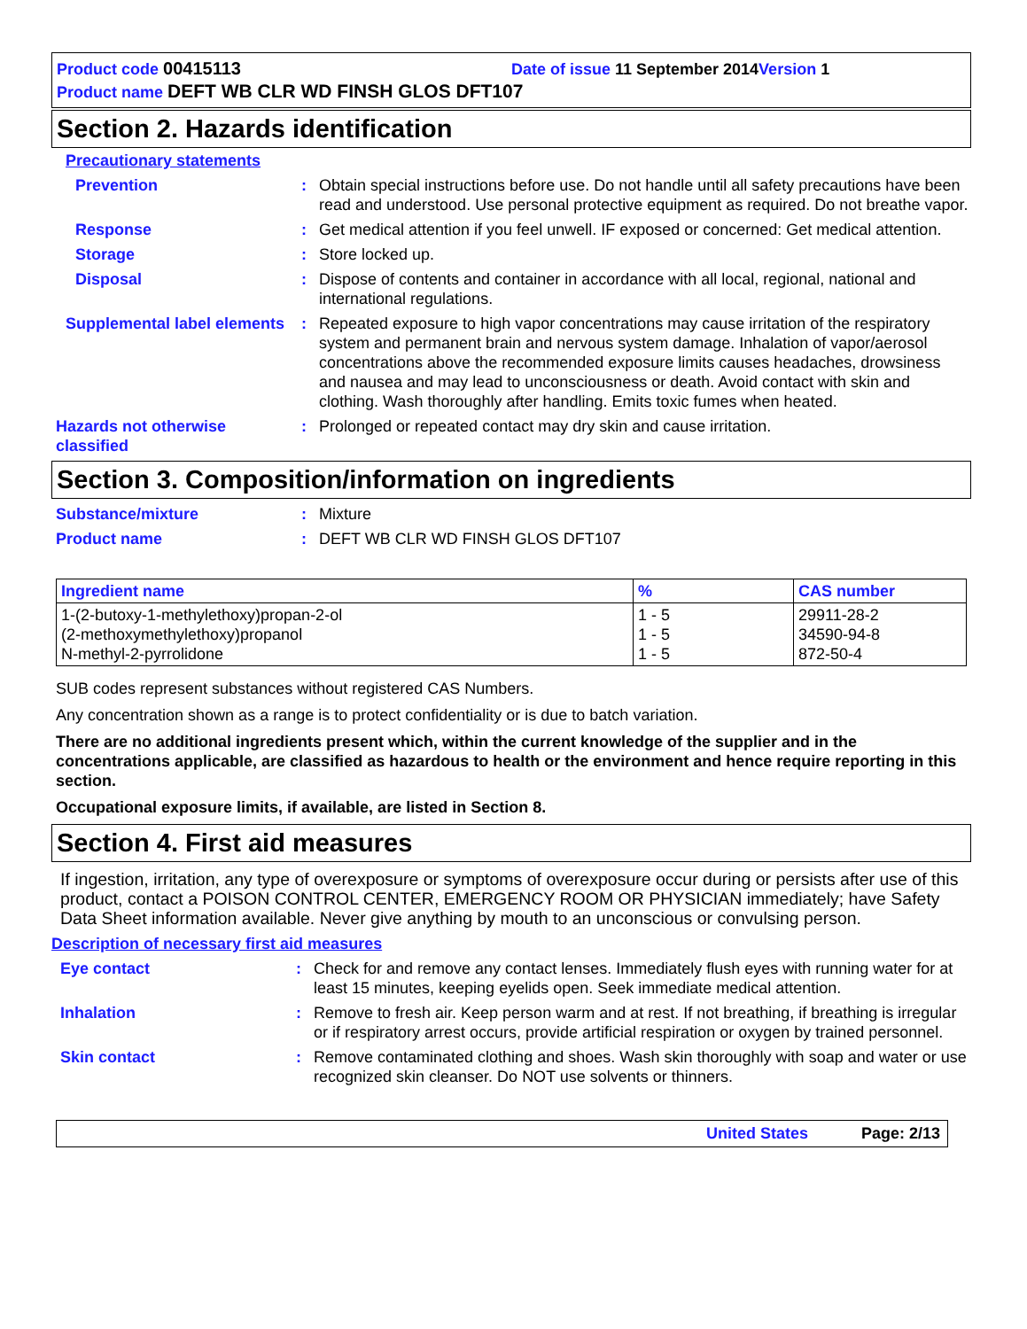Product code 00415113 Date of issue 11 September 2014 Version 1
Product name DEFT WB CLR WD FINSH GLOS DFT107
Section 2. Hazards identification
Precautionary statements
Prevention : Obtain special instructions before use. Do not handle until all safety precautions have been read and understood. Use personal protective equipment as required. Do not breathe vapor.
Response : Get medical attention if you feel unwell. IF exposed or concerned: Get medical attention.
Storage : Store locked up.
Disposal : Dispose of contents and container in accordance with all local, regional, national and international regulations.
Supplemental label elements
: Repeated exposure to high vapor concentrations may cause irritation of the respiratory system and permanent brain and nervous system damage. Inhalation of vapor/aerosol concentrations above the recommended exposure limits causes headaches, drowsiness and nausea and may lead to unconsciousness or death. Avoid contact with skin and clothing. Wash thoroughly after handling. Emits toxic fumes when heated.
Hazards not otherwise classified
: Prolonged or repeated contact may dry skin and cause irritation.
Section 3. Composition/information on ingredients
Substance/mixture : Mixture
Product name : DEFT WB CLR WD FINSH GLOS DFT107
| Ingredient name | % | CAS number |
| --- | --- | --- |
| 1-(2-butoxy-1-methylethoxy)propan-2-ol (2-methoxymethylethoxy)propanol N-methyl-2-pyrrolidone | 1 - 5 1 - 5 1 - 5 | 29911-28-2 34590-94-8 872-50-4 |
SUB codes represent substances without registered CAS Numbers.
Any concentration shown as a range is to protect confidentiality or is due to batch variation.
There are no additional ingredients present which, within the current knowledge of the supplier and in the concentrations applicable, are classified as hazardous to health or the environment and hence require reporting in this section.
Occupational exposure limits, if available, are listed in Section 8.
Section 4. First aid measures
If ingestion, irritation, any type of overexposure or symptoms of overexposure occur during or persists after use of this product, contact a POISON CONTROL CENTER, EMERGENCY ROOM OR PHYSICIAN immediately; have Safety Data Sheet information available. Never give anything by mouth to an unconscious or convulsing person.
Description of necessary first aid measures
Eye contact : Check for and remove any contact lenses. Immediately flush eyes with running water for at least 15 minutes, keeping eyelids open. Seek immediate medical attention.
Inhalation : Remove to fresh air. Keep person warm and at rest. If not breathing, if breathing is irregular or if respiratory arrest occurs, provide artificial respiration or oxygen by trained personnel.
Skin contact : Remove contaminated clothing and shoes. Wash skin thoroughly with soap and water or use recognized skin cleanser. Do NOT use solvents or thinners.
United States Page: 2/13